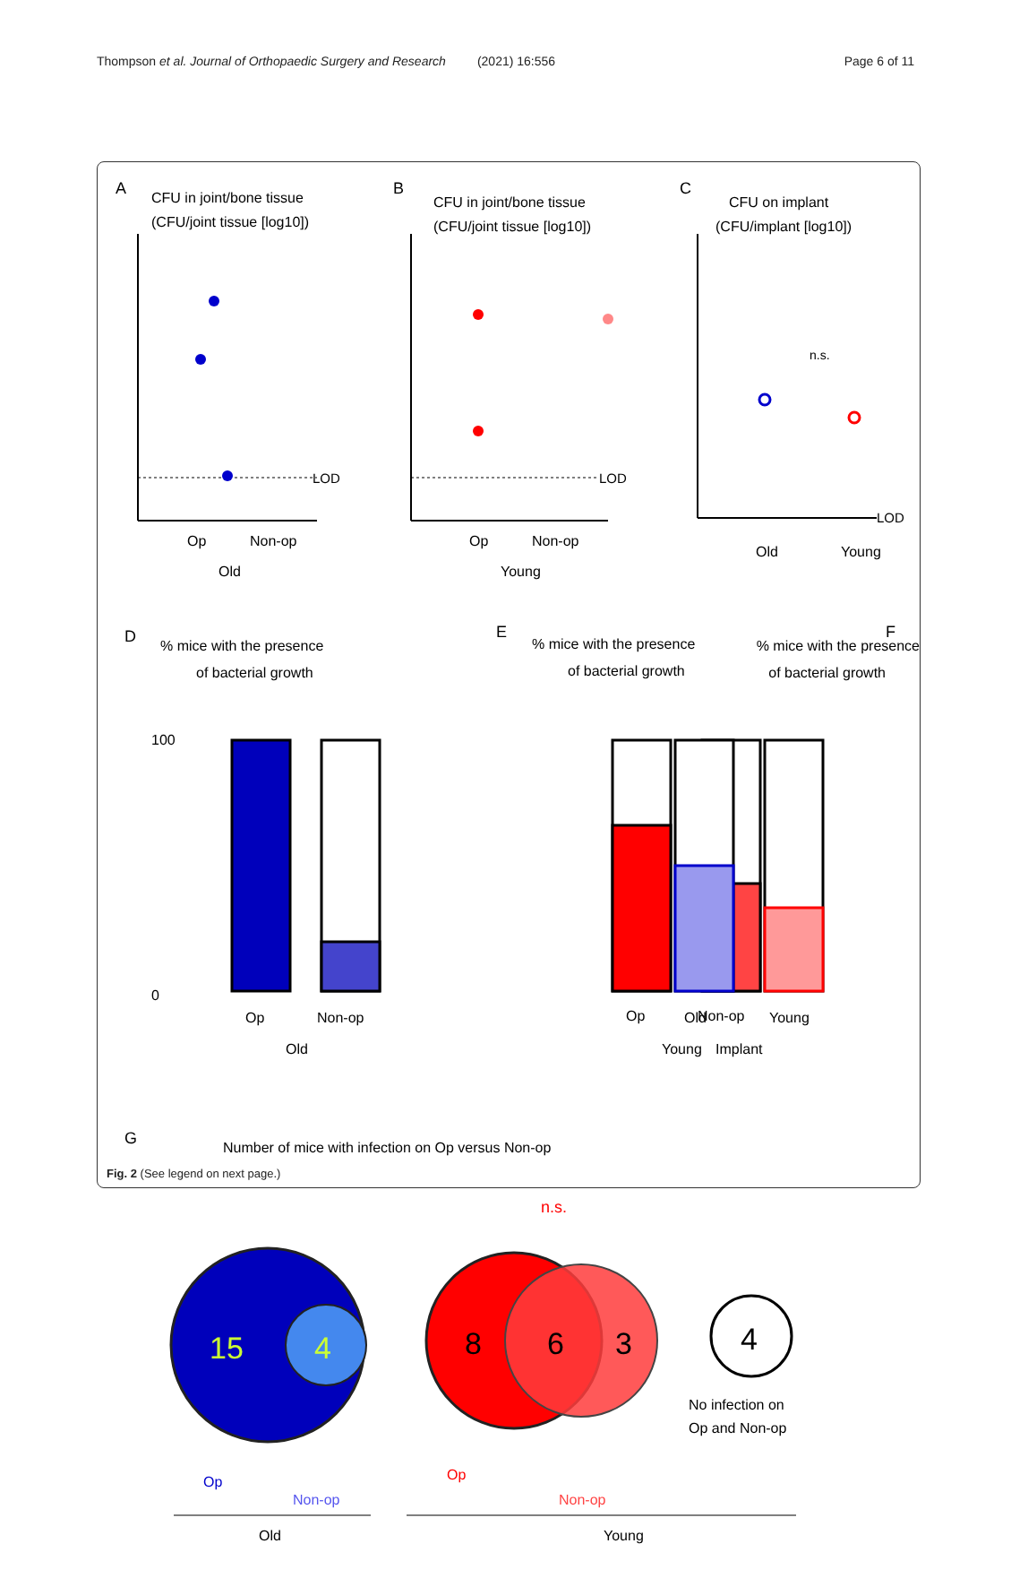Thompson et al. Journal of Orthopaedic Surgery and Research (2021) 16:556
Page 6 of 11
A
CFU in joint/bone tissue
(CFU/joint tissue [log10])
B
CFU in joint/bone tissue
(CFU/joint tissue [log10])
C
CFU on implant
(CFU/implant [log10])
LOD
LOD
LOD
Op
Non-op
Old
Op
Non-op
Young
Old
Young
n.s.
D
% mice with the presence
of bacterial growth
E
% mice with the presence
of bacterial growth
F
% mice with the presence
of bacterial growth
100
0
Op
Non-op
Old
Op
Non-op
Young
G
Number of mice with infection on Op versus Non-op
Old
Young
Implant
15
4
8
6
3
4
No infection on
Op and Non-op
Op
Non-op
Op
Non-op
n.s.
Old
Young
Fig. 2 (See legend on next page.)